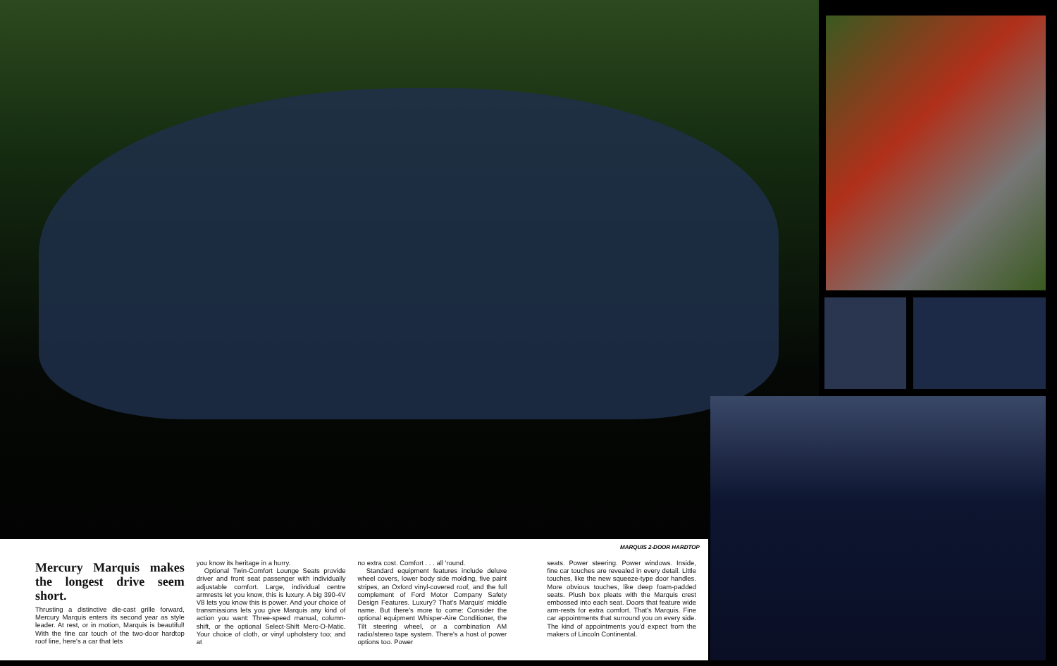Mercury Marquis makes the longest drive seem short.
Thrusting a distinctive die-cast grille forward, Mercury Marquis enters its second year as style leader. At rest, or in motion, Marquis is beautiful! With the fine car touch of the two-door hardtop roof line, here's a car that lets
you know its heritage in a hurry.
Optional Twin-Comfort Lounge Seats provide driver and front seat passenger with individually adjustable comfort. Large, individual centre armrests let you know, this is luxury. A big 390-4V V8 lets you know this is power. And your choice of transmissions lets you give Marquis any kind of action you want: Three-speed manual, column-shift, or the optional Select-Shift Merc-O-Matic. Your choice of cloth, or vinyl upholstery too; and at
no extra cost. Comfort . . . all 'round.
Standard equipment features include deluxe wheel covers, lower body side molding, five paint stripes, an Oxford vinyl-covered roof, and the full complement of Ford Motor Company Safety Design Features. Luxury? That's Marquis' middle name. But there's more to come: Consider the optional equipment Whisper-Aire Conditioner, the Tilt steering wheel, or a combination AM radio/stereo tape system. There's a host of power options too. Power
seats. Power steering. Power windows. Inside, fine car touches are revealed in every detail. Little touches, like the new squeeze-type door handles. More obvious touches, like deep foam-padded seats. Plush box pleats with the Marquis crest embossed into each seat. Doors that feature wide arm-rests for extra comfort. That's Marquis. Fine car appointments that surround you on every side. The kind of appointments you'd expect from the makers of Lincoln Continental.
MARQUIS 2-DOOR HARDTOP